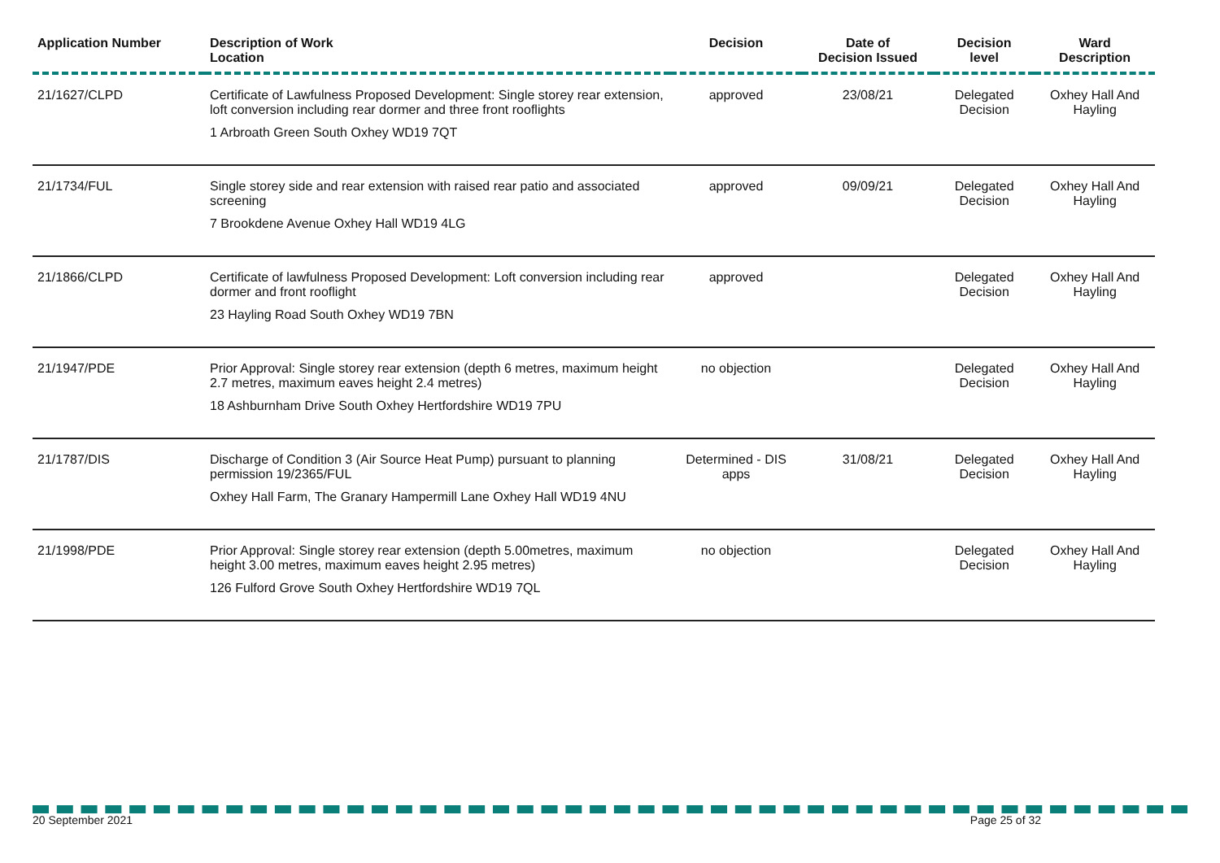| Application Number | Description of Work Location | Decision | Date of Decision Issued | Decision level | Ward Description |
| --- | --- | --- | --- | --- | --- |
| 21/1627/CLPD | Certificate of Lawfulness Proposed Development: Single storey rear extension, loft conversion including rear dormer and three front rooflights 1 Arbroath Green South Oxhey WD19 7QT | approved | 23/08/21 | Delegated Decision | Oxhey Hall And Hayling |
| 21/1734/FUL | Single storey side and rear extension with raised rear patio and associated screening 7 Brookdene Avenue Oxhey Hall WD19 4LG | approved | 09/09/21 | Delegated Decision | Oxhey Hall And Hayling |
| 21/1866/CLPD | Certificate of lawfulness Proposed Development: Loft conversion including rear dormer and front rooflight 23 Hayling Road South Oxhey WD19 7BN | approved | | Delegated Decision | Oxhey Hall And Hayling |
| 21/1947/PDE | Prior Approval: Single storey rear extension (depth 6 metres, maximum height 2.7 metres, maximum eaves height 2.4 metres) 18 Ashburnham Drive South Oxhey Hertfordshire WD19 7PU | no objection | | Delegated Decision | Oxhey Hall And Hayling |
| 21/1787/DIS | Discharge of Condition 3 (Air Source Heat Pump) pursuant to planning permission 19/2365/FUL Oxhey Hall Farm, The Granary Hampermill Lane Oxhey Hall WD19 4NU | Determined - DIS apps | 31/08/21 | Delegated Decision | Oxhey Hall And Hayling |
| 21/1998/PDE | Prior Approval: Single storey rear extension (depth 5.00metres, maximum height 3.00 metres, maximum eaves height 2.95 metres) 126 Fulford Grove South Oxhey Hertfordshire WD19 7QL | no objection | | Delegated Decision | Oxhey Hall And Hayling |
20 September 2021 Page 25 of 32